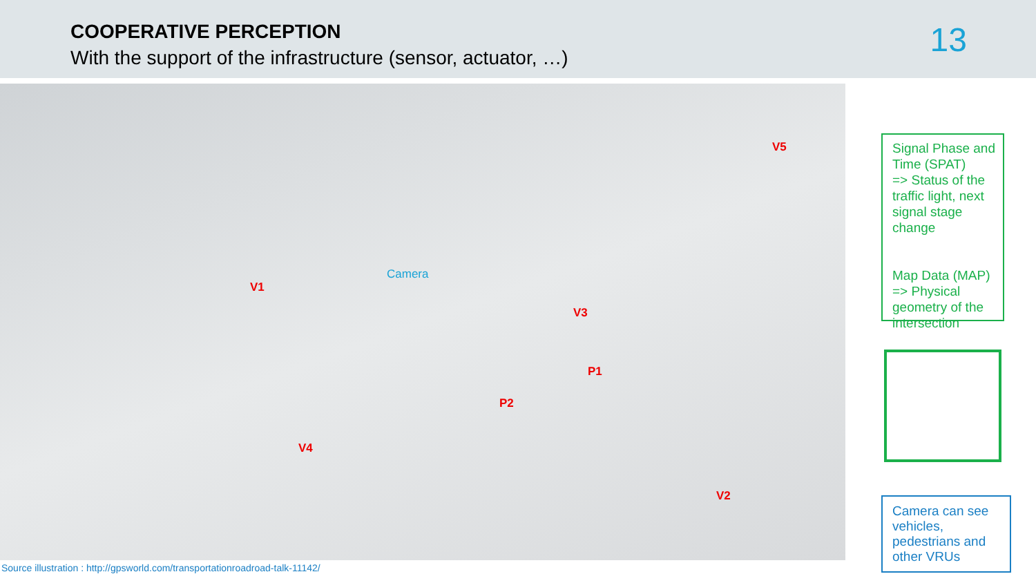COOPERATIVE PERCEPTION
With the support of the infrastructure (sensor, actuator, …)
13
V5
V1
Camera
V3
P1
P2
V4
V2
Signal Phase and Time (SPAT)
=> Status of the traffic light, next signal stage change
Map Data (MAP)
=> Physical geometry of the intersection
Camera can see vehicles, pedestrians and other VRUs
Source illustration : http://gpsworld.com/transportationroadroad-talk-11142/